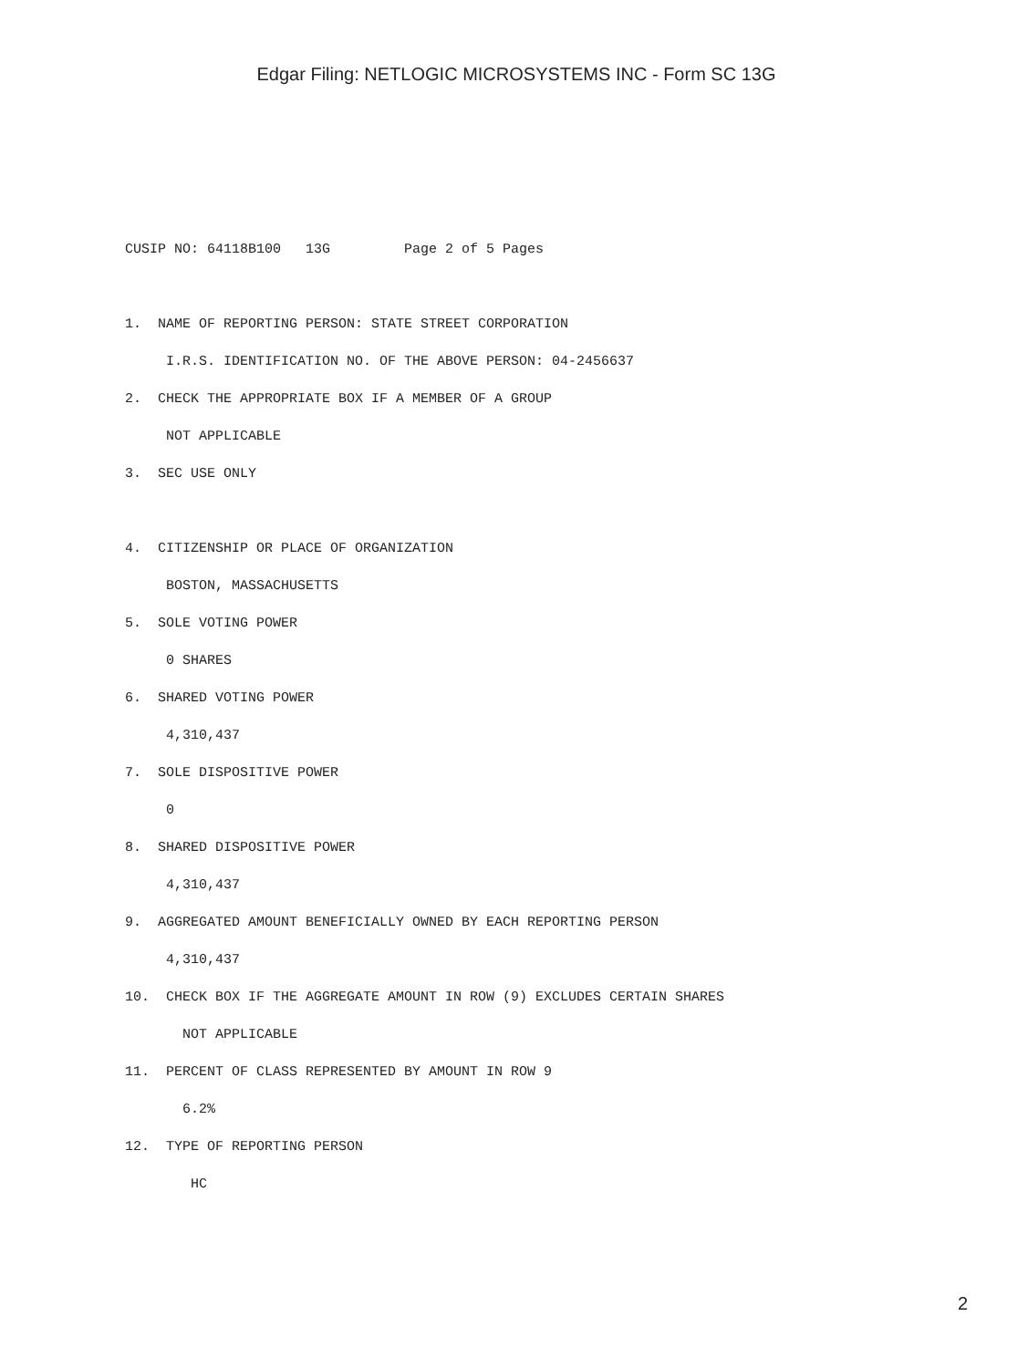Edgar Filing: NETLOGIC MICROSYSTEMS INC - Form SC 13G
CUSIP NO: 64118B100 13G Page 2 of 5 Pages 1. NAME OF REPORTING PERSON: STATE STREET CORPORATION I.R.S. IDENTIFICATION NO. OF THE ABOVE PERSON: 04-2456637 2. CHECK THE APPROPRIATE BOX IF A MEMBER OF A GROUP NOT APPLICABLE 3. SEC USE ONLY 4. CITIZENSHIP OR PLACE OF ORGANIZATION BOSTON, MASSACHUSETTS 5. SOLE VOTING POWER 0 SHARES 6. SHARED VOTING POWER 4,310,437 7. SOLE DISPOSITIVE POWER 0 8. SHARED DISPOSITIVE POWER 4,310,437 9. AGGREGATED AMOUNT BENEFICIALLY OWNED BY EACH REPORTING PERSON 4,310,437 10. CHECK BOX IF THE AGGREGATE AMOUNT IN ROW (9) EXCLUDES CERTAIN SHARES NOT APPLICABLE 11. PERCENT OF CLASS REPRESENTED BY AMOUNT IN ROW 9 6.2% 12. TYPE OF REPORTING PERSON HC
2